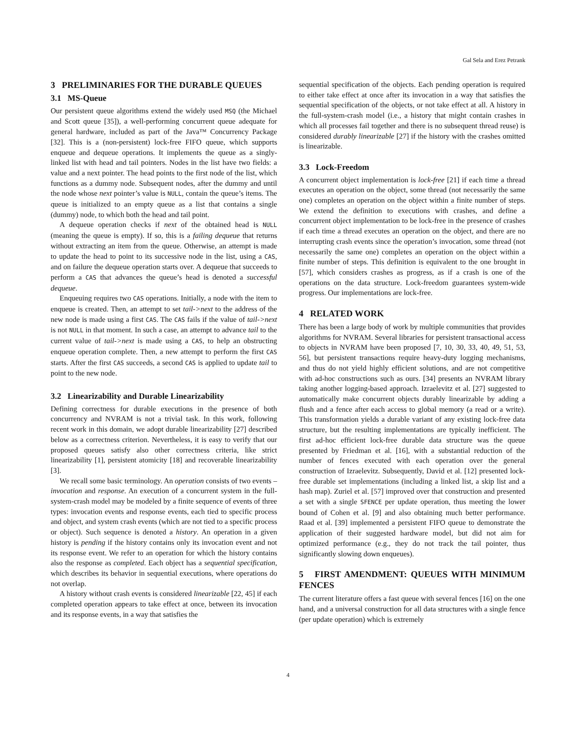Gal Sela and Erez Petrank
3 PRELIMINARIES FOR THE DURABLE QUEUES
3.1 MS-Queue
Our persistent queue algorithms extend the widely used MSQ (the Michael and Scott queue [35]), a well-performing concurrent queue adequate for general hardware, included as part of the Java™ Concurrency Package [32]. This is a (non-persistent) lock-free FIFO queue, which supports enqueue and dequeue operations. It implements the queue as a singly-linked list with head and tail pointers. Nodes in the list have two fields: a value and a next pointer. The head points to the first node of the list, which functions as a dummy node. Subsequent nodes, after the dummy and until the node whose next pointer’s value is NULL, contain the queue’s items. The queue is initialized to an empty queue as a list that contains a single (dummy) node, to which both the head and tail point.
A dequeue operation checks if next of the obtained head is NULL (meaning the queue is empty). If so, this is a failing dequeue that returns without extracting an item from the queue. Otherwise, an attempt is made to update the head to point to its successive node in the list, using a CAS, and on failure the dequeue operation starts over. A dequeue that succeeds to perform a CAS that advances the queue’s head is denoted a successful dequeue.
Enqueuing requires two CAS operations. Initially, a node with the item to enqueue is created. Then, an attempt to set tail->next to the address of the new node is made using a first CAS. The CAS fails if the value of tail->next is not NULL in that moment. In such a case, an attempt to advance tail to the current value of tail->next is made using a CAS, to help an obstructing enqueue operation complete. Then, a new attempt to perform the first CAS starts. After the first CAS succeeds, a second CAS is applied to update tail to point to the new node.
3.2 Linearizability and Durable Linearizability
Defining correctness for durable executions in the presence of both concurrency and NVRAM is not a trivial task. In this work, following recent work in this domain, we adopt durable linearizability [27] described below as a correctness criterion. Nevertheless, it is easy to verify that our proposed queues satisfy also other correctness criteria, like strict linearizability [1], persistent atomicity [18] and recoverable linearizability [3].
We recall some basic terminology. An operation consists of two events – invocation and response. An execution of a concurrent system in the full-system-crash model may be modeled by a finite sequence of events of three types: invocation events and response events, each tied to specific process and object, and system crash events (which are not tied to a specific process or object). Such sequence is denoted a history. An operation in a given history is pending if the history contains only its invocation event and not its response event. We refer to an operation for which the history contains also the response as completed. Each object has a sequential specification, which describes its behavior in sequential executions, where operations do not overlap.
A history without crash events is considered linearizable [22, 45] if each completed operation appears to take effect at once, between its invocation and its response events, in a way that satisfies the
sequential specification of the objects. Each pending operation is required to either take effect at once after its invocation in a way that satisfies the sequential specification of the objects, or not take effect at all. A history in the full-system-crash model (i.e., a history that might contain crashes in which all processes fail together and there is no subsequent thread reuse) is considered durably linearizable [27] if the history with the crashes omitted is linearizable.
3.3 Lock-Freedom
A concurrent object implementation is lock-free [21] if each time a thread executes an operation on the object, some thread (not necessarily the same one) completes an operation on the object within a finite number of steps. We extend the definition to executions with crashes, and define a concurrent object implementation to be lock-free in the presence of crashes if each time a thread executes an operation on the object, and there are no interrupting crash events since the operation’s invocation, some thread (not necessarily the same one) completes an operation on the object within a finite number of steps. This definition is equivalent to the one brought in [57], which considers crashes as progress, as if a crash is one of the operations on the data structure. Lock-freedom guarantees system-wide progress. Our implementations are lock-free.
4 RELATED WORK
There has been a large body of work by multiple communities that provides algorithms for NVRAM. Several libraries for persistent transactional access to objects in NVRAM have been proposed [7, 10, 30, 33, 40, 49, 51, 53, 56], but persistent transactions require heavy-duty logging mechanisms, and thus do not yield highly efficient solutions, and are not competitive with ad-hoc constructions such as ours. [34] presents an NVRAM library taking another logging-based approach. Izraelevitz et al. [27] suggested to automatically make concurrent objects durably linearizable by adding a flush and a fence after each access to global memory (a read or a write). This transformation yields a durable variant of any existing lock-free data structure, but the resulting implementations are typically inefficient. The first ad-hoc efficient lock-free durable data structure was the queue presented by Friedman et al. [16], with a substantial reduction of the number of fences executed with each operation over the general construction of Izraelevitz. Subsequently, David et al. [12] presented lock-free durable set implementations (including a linked list, a skip list and a hash map). Zuriel et al. [57] improved over that construction and presented a set with a single SFENCE per update operation, thus meeting the lower bound of Cohen et al. [9] and also obtaining much better performance. Raad et al. [39] implemented a persistent FIFO queue to demonstrate the application of their suggested hardware model, but did not aim for optimized performance (e.g., they do not track the tail pointer, thus significantly slowing down enqueues).
5 FIRST AMENDMENT: QUEUES WITH MINIMUM FENCES
The current literature offers a fast queue with several fences [16] on the one hand, and a universal construction for all data structures with a single fence (per update operation) which is extremely
4